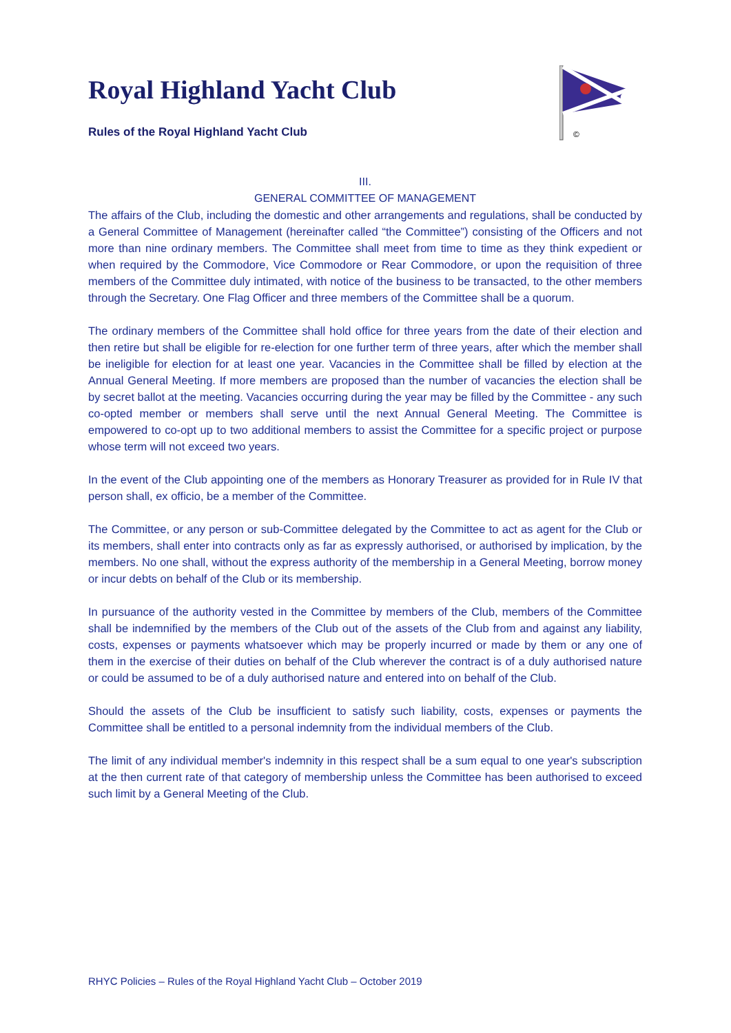©
Royal Highland Yacht Club
Rules of the Royal Highland Yacht Club
III.
GENERAL COMMITTEE OF MANAGEMENT
The affairs of the Club, including the domestic and other arrangements and regulations, shall be conducted by a General Committee of Management (hereinafter called “the Committee”) consisting of the Officers and not more than nine ordinary members. The Committee shall meet from time to time as they think expedient or when required by the Commodore, Vice Commodore or Rear Commodore, or upon the requisition of three members of the Committee duly intimated, with notice of the business to be transacted, to the other members through the Secretary. One Flag Officer and three members of the Committee shall be a quorum.
The ordinary members of the Committee shall hold office for three years from the date of their election and then retire but shall be eligible for re-election for one further term of three years, after which the member shall be ineligible for election for at least one year. Vacancies in the Committee shall be filled by election at the Annual General Meeting. If more members are proposed than the number of vacancies the election shall be by secret ballot at the meeting. Vacancies occurring during the year may be filled by the Committee - any such co-opted member or members shall serve until the next Annual General Meeting. The Committee is empowered to co-opt up to two additional members to assist the Committee for a specific project or purpose whose term will not exceed two years.
In the event of the Club appointing one of the members as Honorary Treasurer as provided for in Rule IV that person shall, ex officio, be a member of the Committee.
The Committee, or any person or sub-Committee delegated by the Committee to act as agent for the Club or its members, shall enter into contracts only as far as expressly authorised, or authorised by implication, by the members. No one shall, without the express authority of the membership in a General Meeting, borrow money or incur debts on behalf of the Club or its membership.
In pursuance of the authority vested in the Committee by members of the Club, members of the Committee shall be indemnified by the members of the Club out of the assets of the Club from and against any liability, costs, expenses or payments whatsoever which may be properly incurred or made by them or any one of them in the exercise of their duties on behalf of the Club wherever the contract is of a duly authorised nature or could be assumed to be of a duly authorised nature and entered into on behalf of the Club.
Should the assets of the Club be insufficient to satisfy such liability, costs, expenses or payments the Committee shall be entitled to a personal indemnity from the individual members of the Club.
The limit of any individual member's indemnity in this respect shall be a sum equal to one year's subscription at the then current rate of that category of membership unless the Committee has been authorised to exceed such limit by a General Meeting of the Club.
RHYC Policies – Rules of the Royal Highland Yacht Club – October 2019